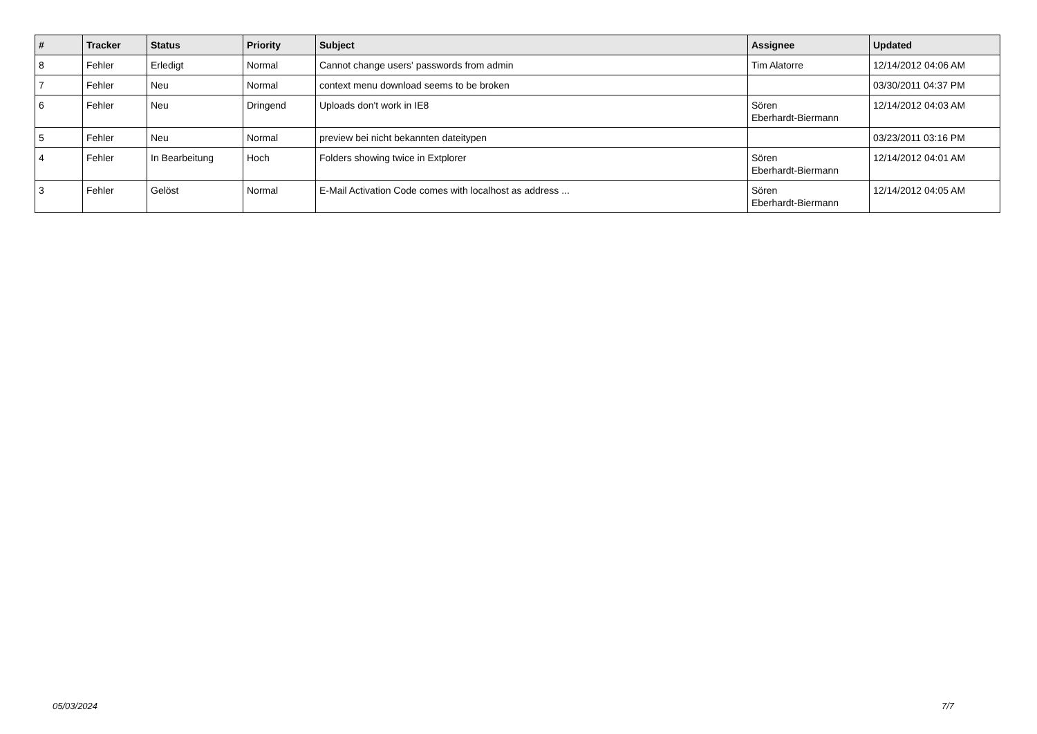| # | Tracker | Status | Priority | Subject | Assignee | Updated |
| --- | --- | --- | --- | --- | --- | --- |
| 8 | Fehler | Erledigt | Normal | Cannot change users' passwords from admin | Tim Alatorre | 12/14/2012 04:06 AM |
| 7 | Fehler | Neu | Normal | context menu download seems to be broken | | 03/30/2011 04:37 PM |
| 6 | Fehler | Neu | Dringend | Uploads don't work in IE8 | Sören Eberhardt-Biermann | 12/14/2012 04:03 AM |
| 5 | Fehler | Neu | Normal | preview bei nicht bekannten dateitypen | | 03/23/2011 03:16 PM |
| 4 | Fehler | In Bearbeitung | Hoch | Folders showing twice in Extplorer | Sören Eberhardt-Biermann | 12/14/2012 04:01 AM |
| 3 | Fehler | Gelöst | Normal | E-Mail Activation Code comes with localhost as address ... | Sören Eberhardt-Biermann | 12/14/2012 04:05 AM |
05/03/2024 7/7